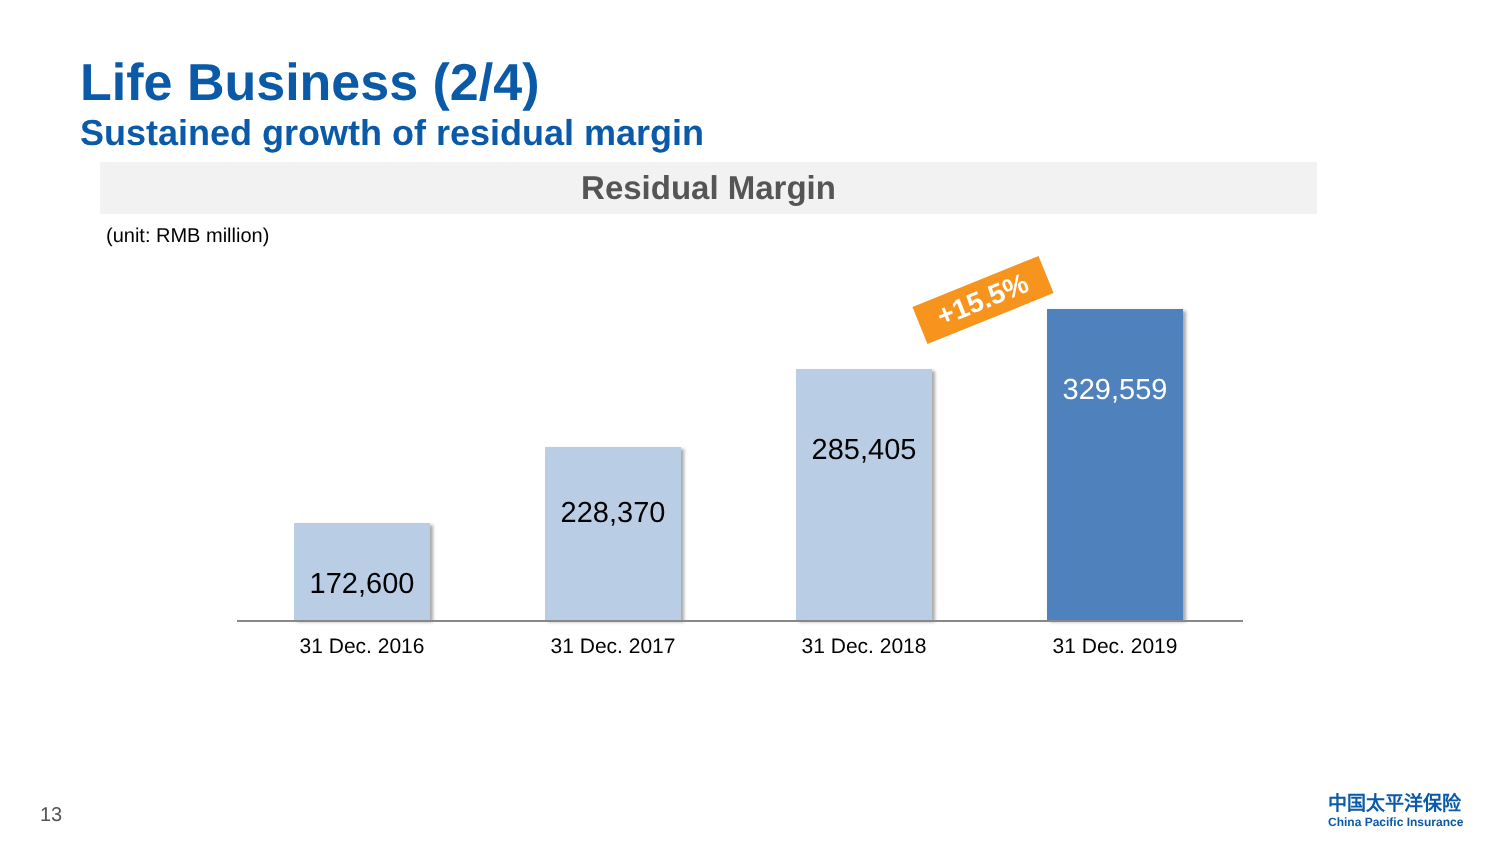Life Business (2/4)
Sustained growth of residual margin
Residual Margin
(unit: RMB million)
+15.5%
172,600
228,370
285,405
329,559
31 Dec. 2016 31 Dec. 2017 31 Dec. 2018 31 Dec. 2019
13
中国太平洋保险
China Pacific Insurance